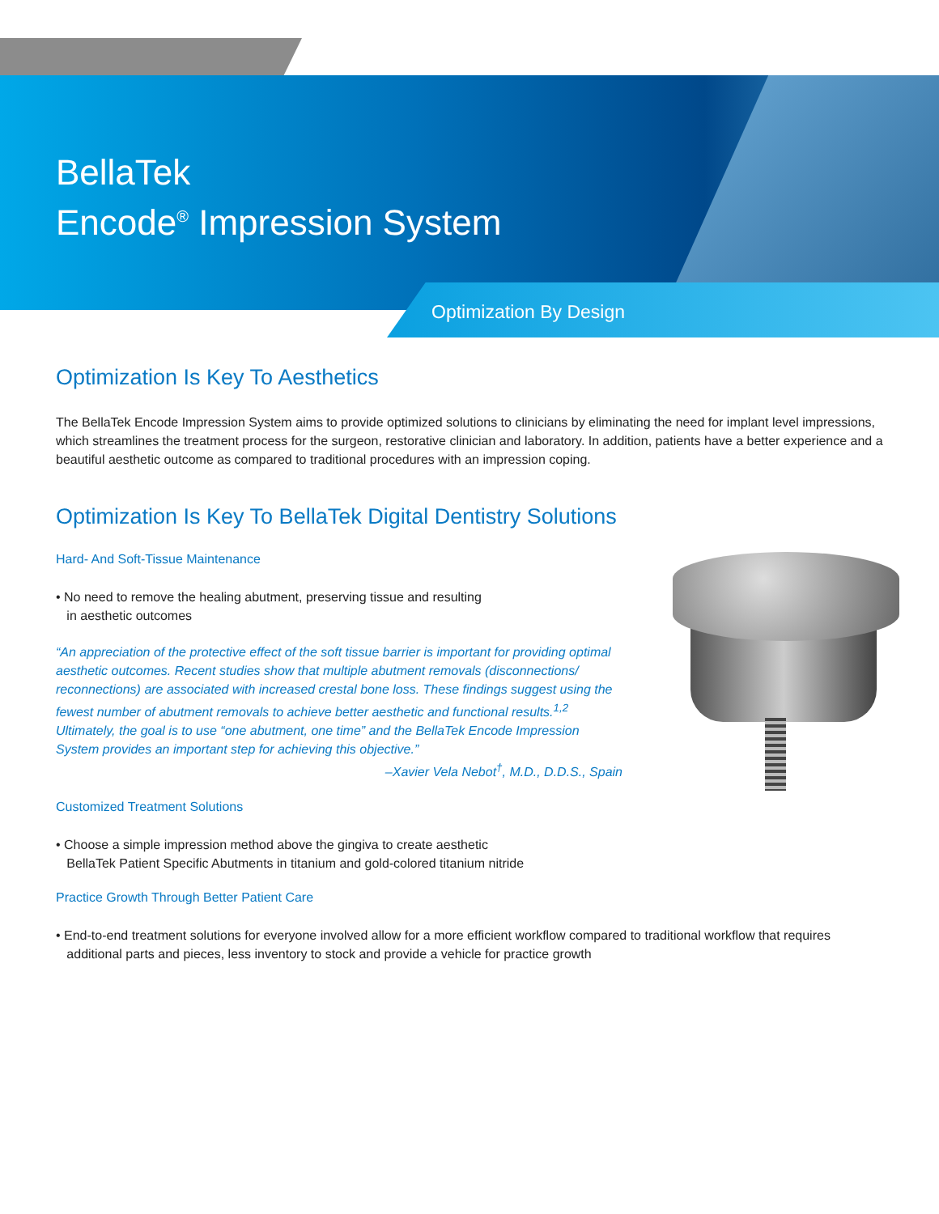BellaTek
Encode<sup>®</sup> Impression System
Optimization By Design
Optimization Is Key To Aesthetics
The BellaTek Encode Impression System aims to provide optimized solutions to clinicians by eliminating the need for implant level impressions, which streamlines the treatment process for the surgeon, restorative clinician and laboratory. In addition, patients have a better experience and a beautiful aesthetic outcome as compared to traditional procedures with an impression coping.
Optimization Is Key To BellaTek Digital Dentistry Solutions
Hard- And Soft-Tissue Maintenance
• No need to remove the healing abutment, preserving tissue and resulting
in aesthetic outcomes
“An appreciation of the protective effect of the soft tissue barrier is important for providing optimal aesthetic outcomes. Recent studies show that multiple abutment removals (disconnections/ reconnections) are associated with increased crestal bone loss. These findings suggest using the fewest number of abutment removals to achieve better aesthetic and functional results.<sup>1,2</sup> Ultimately, the goal is to use “one abutment, one time” and the BellaTek Encode Impression System provides an important step for achieving this objective.”
–Xavier Vela Nebot<sup>†</sup>, M.D., D.D.S., Spain
Customized Treatment Solutions
• Choose a simple impression method above the gingiva to create aesthetic
BellaTek Patient Specific Abutments in titanium and gold-colored titanium nitride
Practice Growth Through Better Patient Care
• End-to-end treatment solutions for everyone involved allow for a more efficient workflow compared to traditional workflow that requires
additional parts and pieces, less inventory to stock and provide a vehicle for practice growth